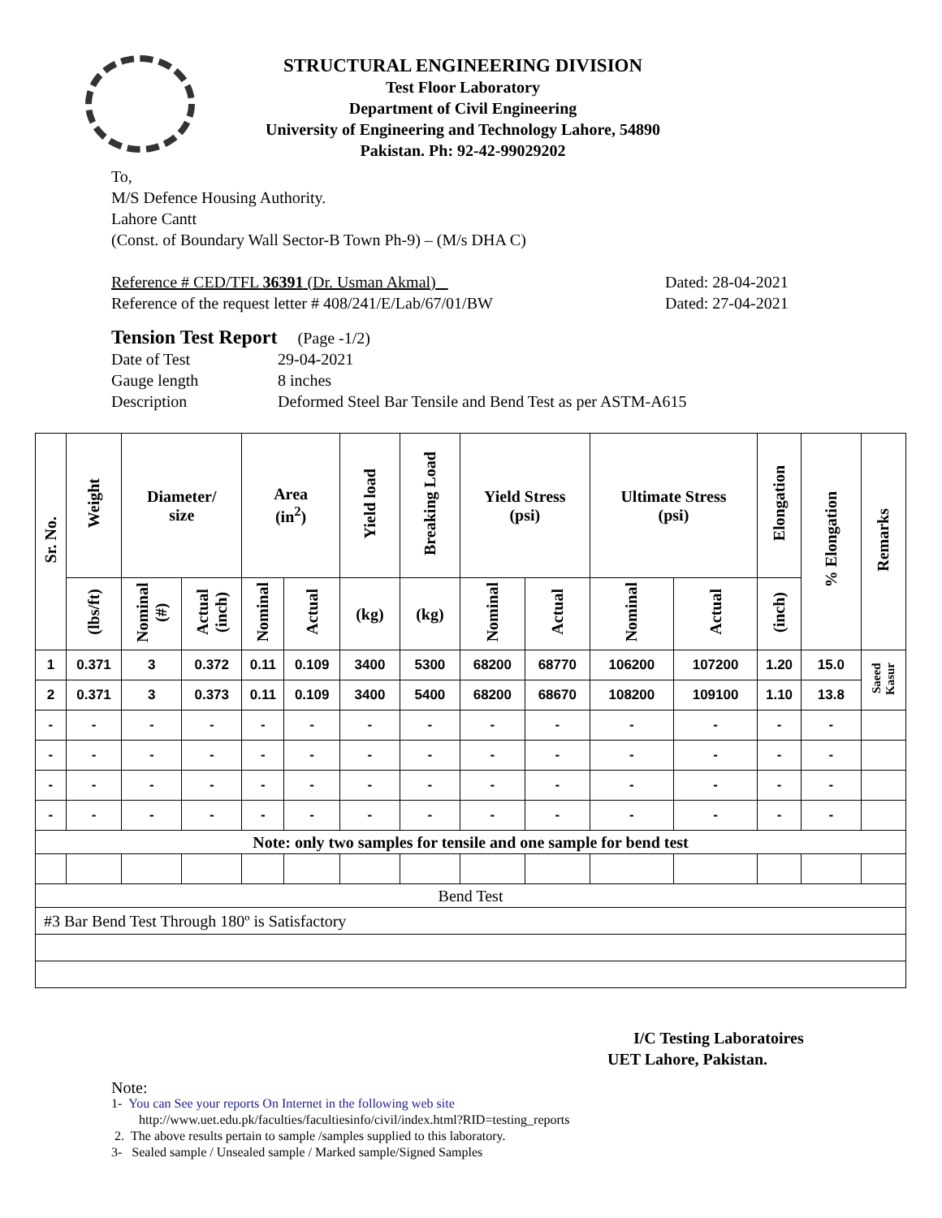STRUCTURAL ENGINEERING DIVISION
Test Floor Laboratory
Department of Civil Engineering
University of Engineering and Technology Lahore, 54890
Pakistan. Ph: 92-42-99029202
To,
M/S Defence Housing Authority.
Lahore Cantt
(Const. of Boundary Wall Sector-B Town Ph-9) – (M/s DHA C)
Reference # CED/TFL 36391 (Dr. Usman Akmal) Dated: 28-04-2021
Reference of the request letter # 408/241/E/Lab/67/01/BW Dated: 27-04-2021
Tension Test Report (Page -1/2)
Date of Test 29-04-2021
Gauge length 8 inches
Description Deformed Steel Bar Tensile and Bend Test as per ASTM-A615
| Sr. No. | Weight | Diameter/ size | | Area (in<sup>2</sup>) | | Yield load | Breaking Load | Yield Stress (psi) | | Ultimate Stress (psi) | | Elongation | % Elongation | Remarks |
| --- | --- | --- | --- | --- | --- | --- | --- | --- | --- | --- | --- | --- | --- | --- |
| | (lbs/ft) | Nominal (#) | Actual (inch) | Nominal | Actual | (kg) | (kg) | Nominal | Actual | Nominal | Actual | (inch) | | |
| 1 | 0.371 | 3 | 0.372 | 0.11 | 0.109 | 3400 | 5300 | 68200 | 68770 | 106200 | 107200 | 1.20 | 15.0 | Saeed Kasur |
| 2 | 0.371 | 3 | 0.373 | 0.11 | 0.109 | 3400 | 5400 | 68200 | 68670 | 108200 | 109100 | 1.10 | 13.8 | |
| - | - | - | - | - | - | - | - | - | - | - | - | - | - | |
| - | - | - | - | - | - | - | - | - | - | - | - | - | - | |
| - | - | - | - | - | - | - | - | - | - | - | - | - | - | |
| - | - | - | - | - | - | - | - | - | - | - | - | - | - | |
| Note: only two samples for tensile and one sample for bend test | | | | | | | | | | | | | | |
| Bend Test | | | | | | | | | | | | | | |
| #3 Bar Bend Test Through 180º is Satisfactory | | | | | | | | | | | | | | |
I/C Testing Laboratoires
UET Lahore, Pakistan.
Note:
1- You can See your reports On Internet in the following web site
http://www.uet.edu.pk/faculties/facultiesinfo/civil/index.html?RID=testing_reports
2. The above results pertain to sample /samples supplied to this laboratory.
3- Sealed sample / Unsealed sample / Marked sample/Signed Samples